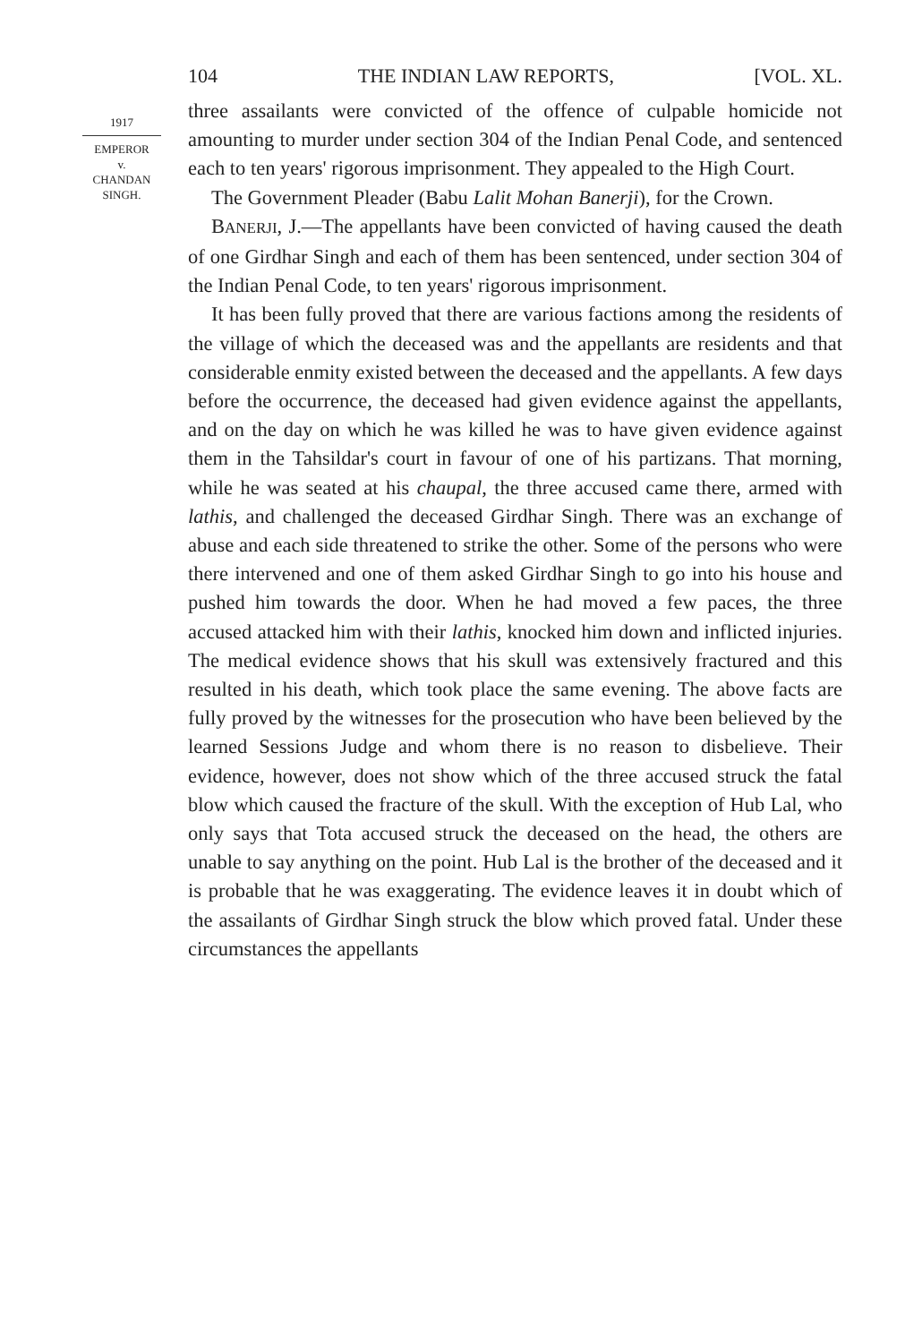104 THE INDIAN LAW REPORTS, [VOL. XL.
1917
EMPEROR
v.
CHANDAN
SINGH.
three assailants were convicted of the offence of culpable homicide not amounting to murder under section 304 of the Indian Penal Code, and sentenced each to ten years' rigorous imprisonment. They appealed to the High Court.
The Government Pleader (Babu Lalit Mohan Banerji), for the Crown.
BANERJI, J.—The appellants have been convicted of having caused the death of one Girdhar Singh and each of them has been sentenced, under section 304 of the Indian Penal Code, to ten years' rigorous imprisonment.
It has been fully proved that there are various factions among the residents of the village of which the deceased was and the appellants are residents and that considerable enmity existed between the deceased and the appellants. A few days before the occurrence, the deceased had given evidence against the appellants, and on the day on which he was killed he was to have given evidence against them in the Tahsildar's court in favour of one of his partizans. That morning, while he was seated at his chaupal, the three accused came there, armed with lathis, and challenged the deceased Girdhar Singh. There was an exchange of abuse and each side threatened to strike the other. Some of the persons who were there intervened and one of them asked Girdhar Singh to go into his house and pushed him towards the door. When he had moved a few paces, the three accused attacked him with their lathis, knocked him down and inflicted injuries. The medical evidence shows that his skull was extensively fractured and this resulted in his death, which took place the same evening. The above facts are fully proved by the witnesses for the prosecution who have been believed by the learned Sessions Judge and whom there is no reason to disbelieve. Their evidence, however, does not show which of the three accused struck the fatal blow which caused the fracture of the skull. With the exception of Hub Lal, who only says that Tota accused struck the deceased on the head, the others are unable to say anything on the point. Hub Lal is the brother of the deceased and it is probable that he was exaggerating. The evidence leaves it in doubt which of the assailants of Girdhar Singh struck the blow which proved fatal. Under these circumstances the appellants